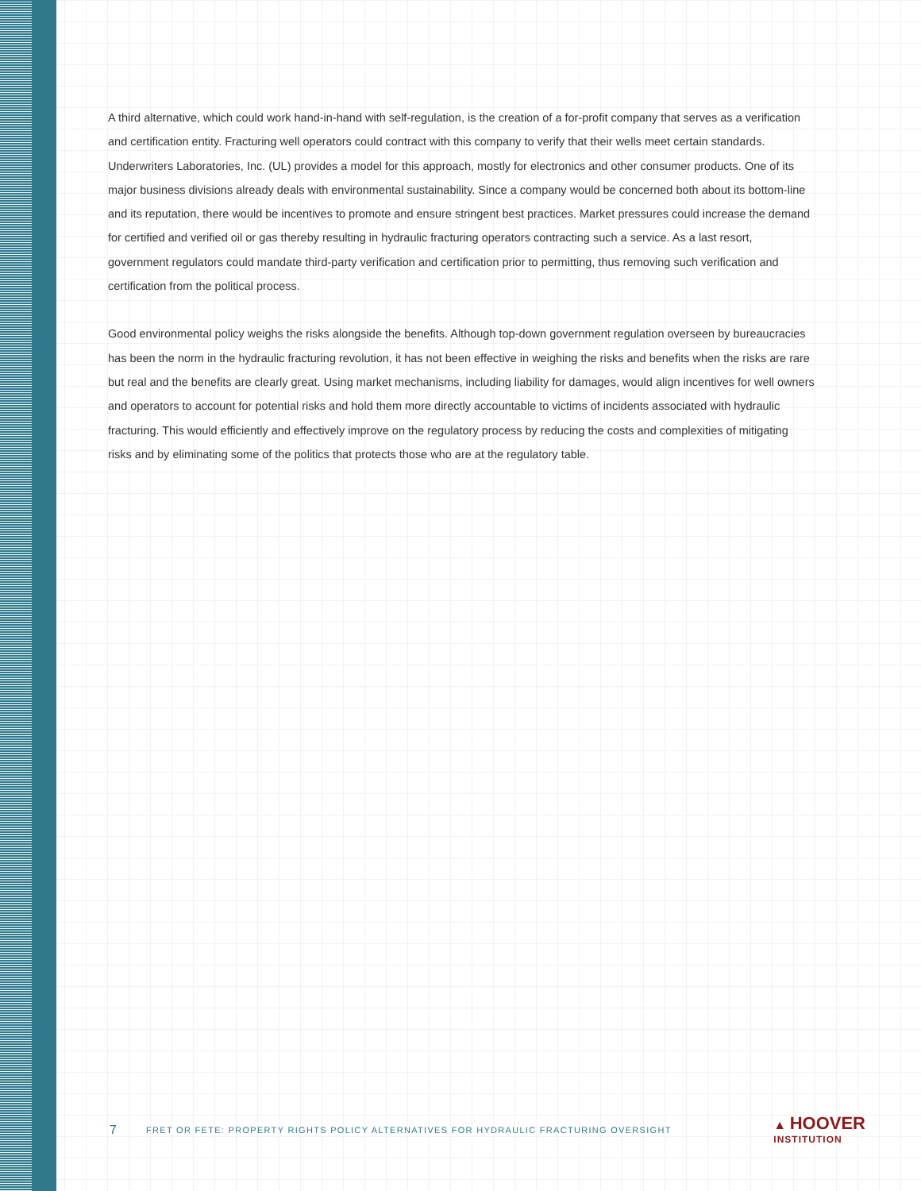A third alternative, which could work hand-in-hand with self-regulation, is the creation of a for-profit company that serves as a verification and certification entity. Fracturing well operators could contract with this company to verify that their wells meet certain standards. Underwriters Laboratories, Inc. (UL) provides a model for this approach, mostly for electronics and other consumer products. One of its major business divisions already deals with environmental sustainability. Since a company would be concerned both about its bottom-line and its reputation, there would be incentives to promote and ensure stringent best practices. Market pressures could increase the demand for certified and verified oil or gas thereby resulting in hydraulic fracturing operators contracting such a service. As a last resort, government regulators could mandate third-party verification and certification prior to permitting, thus removing such verification and certification from the political process.
Good environmental policy weighs the risks alongside the benefits. Although top-down government regulation overseen by bureaucracies has been the norm in the hydraulic fracturing revolution, it has not been effective in weighing the risks and benefits when the risks are rare but real and the benefits are clearly great. Using market mechanisms, including liability for damages, would align incentives for well owners and operators to account for potential risks and hold them more directly accountable to victims of incidents associated with hydraulic fracturing. This would efficiently and effectively improve on the regulatory process by reducing the costs and complexities of mitigating risks and by eliminating some of the politics that protects those who are at the regulatory table.
7 FRET OR FETE: PROPERTY RIGHTS POLICY ALTERNATIVES FOR HYDRAULIC FRACTURING OVERSIGHT
▲ HOOVER
INSTITUTION